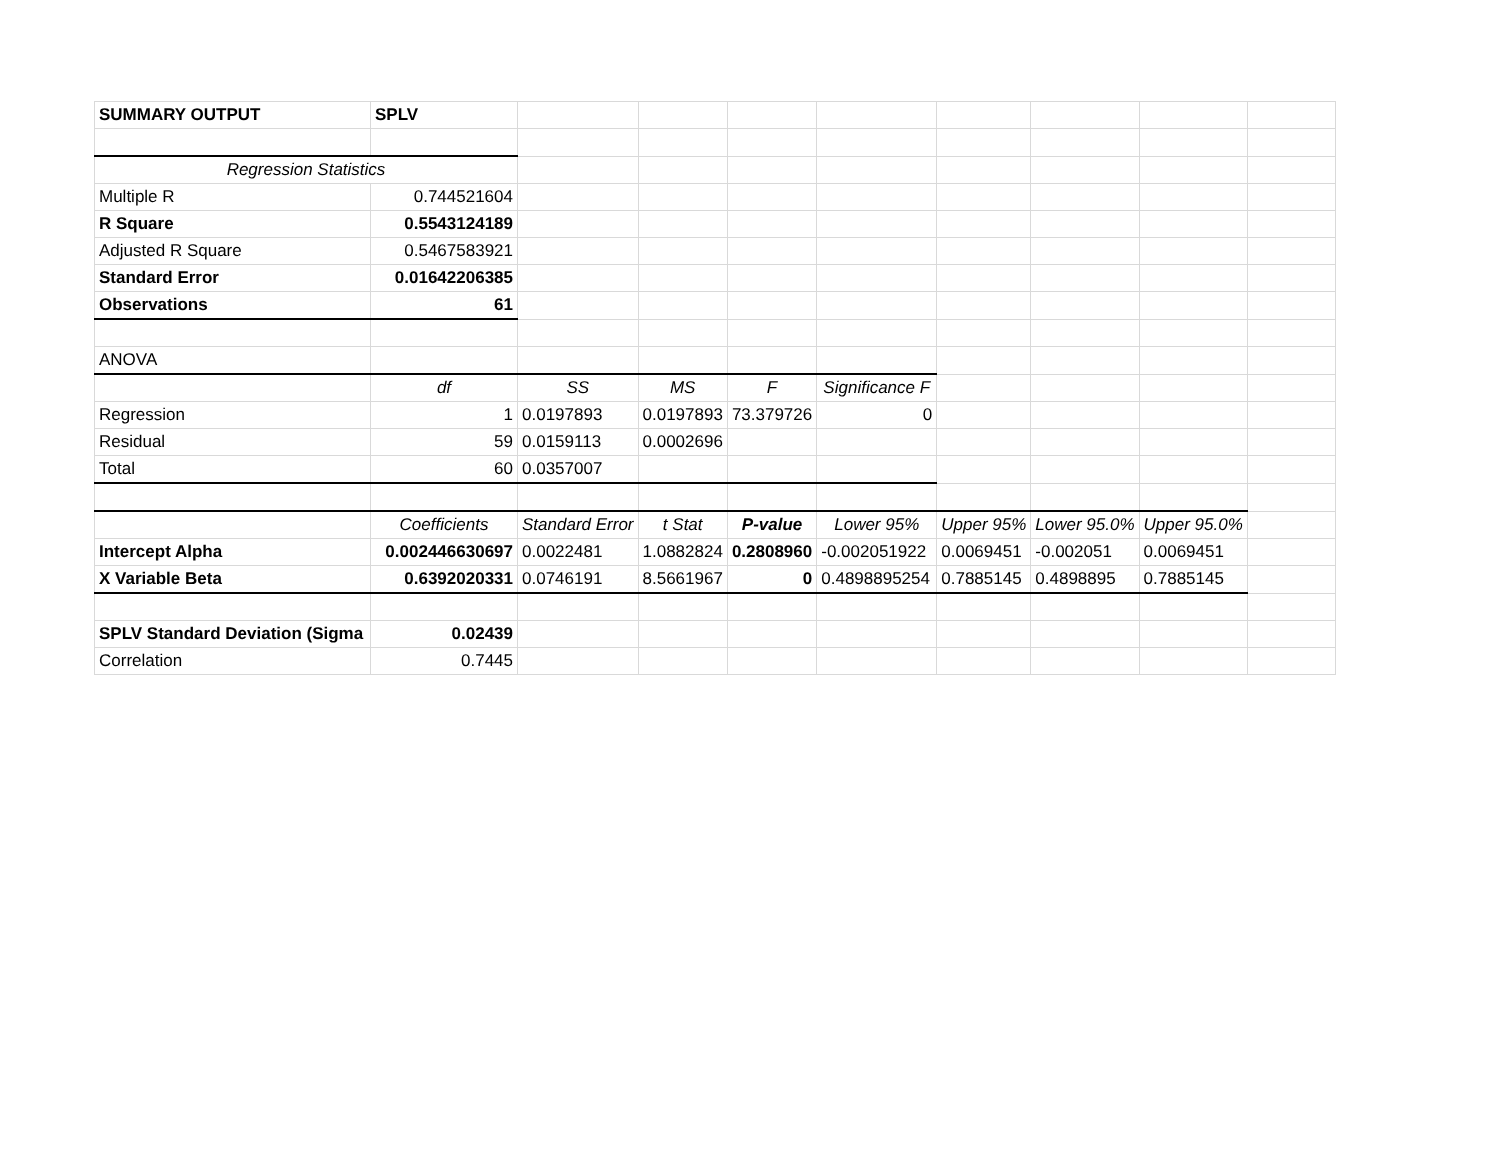| SUMMARY OUTPUT | SPLV | | | | | | | | |
| Regression Statistics | | | | | | | | | |
| Multiple R | 0.744521604 | | | | | | | | |
| R Square | 0.5543124189 | | | | | | | | |
| Adjusted R Square | 0.5467583921 | | | | | | | | |
| Standard Error | 0.01642206385 | | | | | | | | |
| Observations | 61 | | | | | | | | |
| ANOVA | | | | | | | | | |
| | df | SS | MS | F | Significance F | | | | |
| Regression | 1 | 0.0197893 | 0.0197893 | 73.379726 | 0 | | | | |
| Residual | 59 | 0.0159113 | 0.0002696 | | | | | | |
| Total | 60 | 0.0357007 | | | | | | | |
| | Coefficients | Standard Error | t Stat | P-value | Lower 95% | Upper 95% | Lower 95.0% | Upper 95.0% | |
| Intercept Alpha | 0.002446630697 | 0.0022481 | 1.0882824 | 0.2808960 | -0.002051922 | 0.0069451 | -0.002051 | 0.0069451 | |
| X Variable Beta | 0.6392020331 | 0.0746191 | 8.5661967 | 0 | 0.4898895254 | 0.7885145 | 0.4898895 | 0.7885145 | |
| SPLV Standard Deviation (Sigma | 0.02439 | | | | | | | | |
| Correlation | 0.7445 | | | | | | | | |